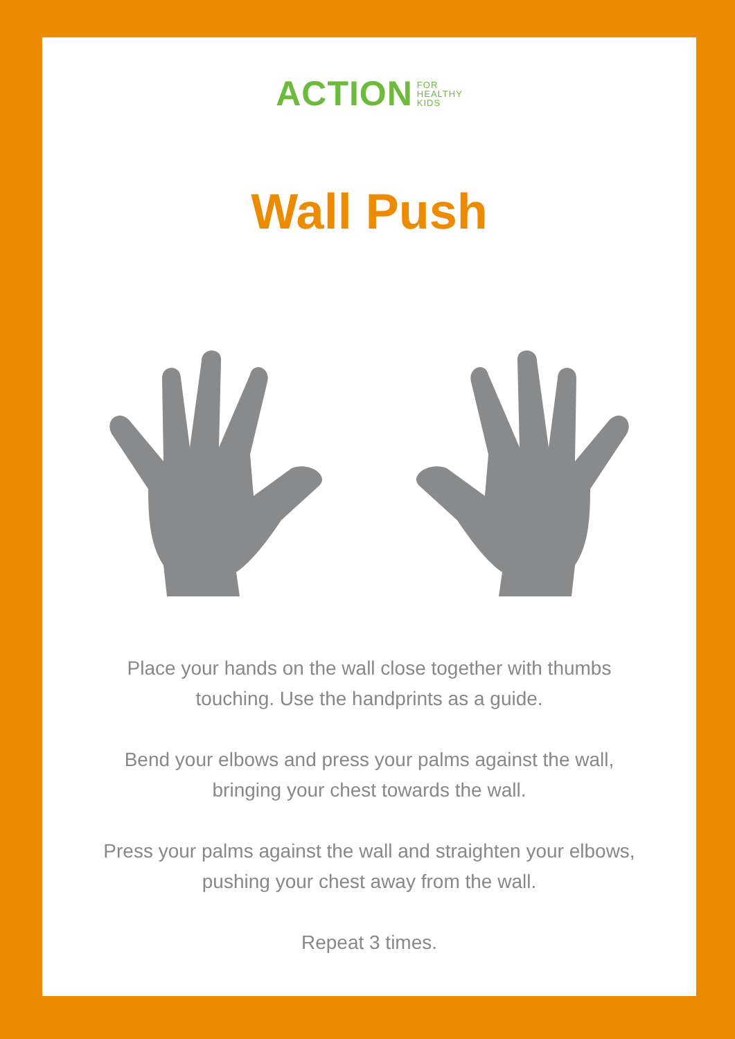ACTION FOR
HEALTHY
KIDS
Wall Push
Place your hands on the wall close together with thumbs
touching. Use the handprints as a guide.
Bend your elbows and press your palms against the wall,
bringing your chest towards the wall.
Press your palms against the wall and straighten your elbows,
pushing your chest away from the wall.
Repeat 3 times.